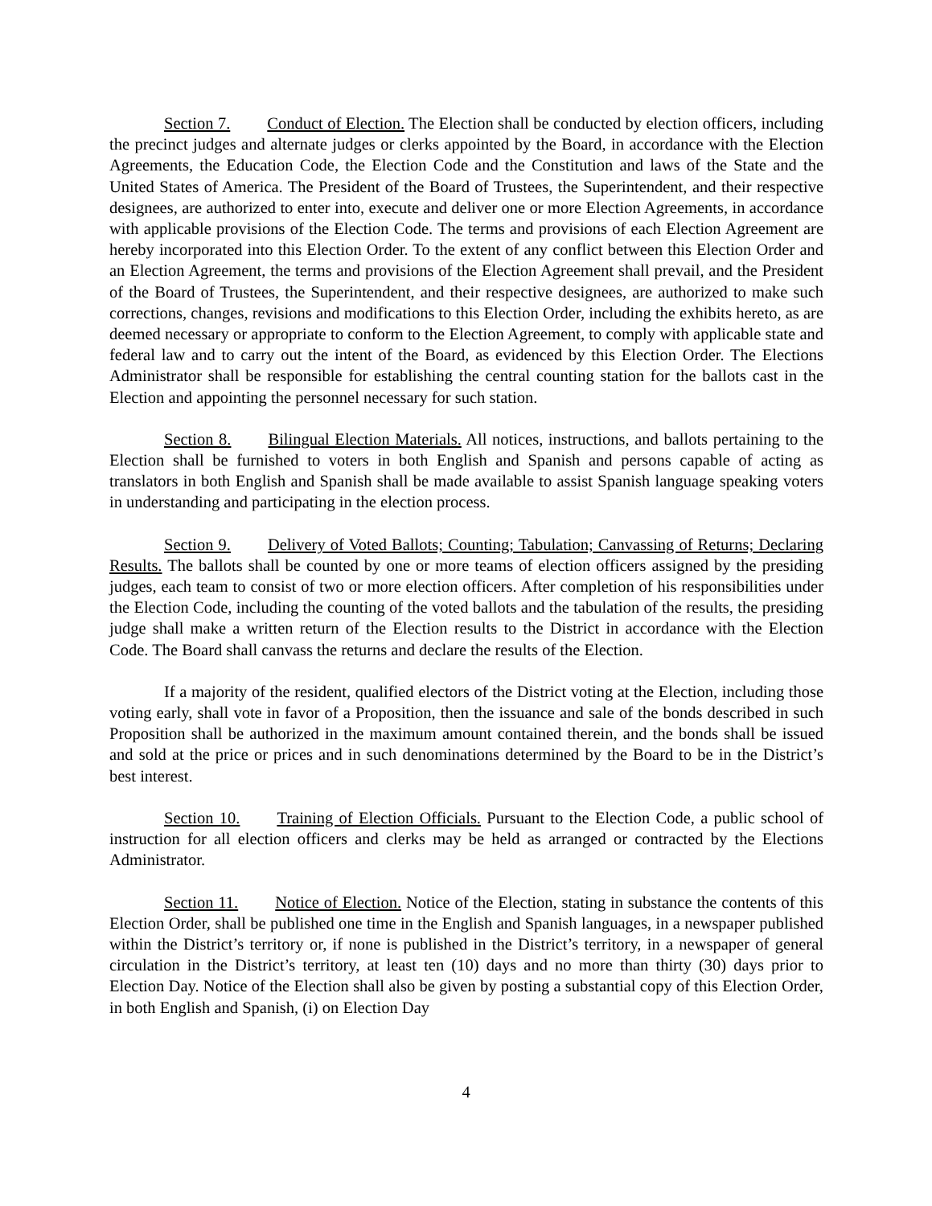Section 7. Conduct of Election. The Election shall be conducted by election officers, including the precinct judges and alternate judges or clerks appointed by the Board, in accordance with the Election Agreements, the Education Code, the Election Code and the Constitution and laws of the State and the United States of America. The President of the Board of Trustees, the Superintendent, and their respective designees, are authorized to enter into, execute and deliver one or more Election Agreements, in accordance with applicable provisions of the Election Code. The terms and provisions of each Election Agreement are hereby incorporated into this Election Order. To the extent of any conflict between this Election Order and an Election Agreement, the terms and provisions of the Election Agreement shall prevail, and the President of the Board of Trustees, the Superintendent, and their respective designees, are authorized to make such corrections, changes, revisions and modifications to this Election Order, including the exhibits hereto, as are deemed necessary or appropriate to conform to the Election Agreement, to comply with applicable state and federal law and to carry out the intent of the Board, as evidenced by this Election Order. The Elections Administrator shall be responsible for establishing the central counting station for the ballots cast in the Election and appointing the personnel necessary for such station.
Section 8. Bilingual Election Materials. All notices, instructions, and ballots pertaining to the Election shall be furnished to voters in both English and Spanish and persons capable of acting as translators in both English and Spanish shall be made available to assist Spanish language speaking voters in understanding and participating in the election process.
Section 9. Delivery of Voted Ballots; Counting; Tabulation; Canvassing of Returns; Declaring Results. The ballots shall be counted by one or more teams of election officers assigned by the presiding judges, each team to consist of two or more election officers. After completion of his responsibilities under the Election Code, including the counting of the voted ballots and the tabulation of the results, the presiding judge shall make a written return of the Election results to the District in accordance with the Election Code. The Board shall canvass the returns and declare the results of the Election.
If a majority of the resident, qualified electors of the District voting at the Election, including those voting early, shall vote in favor of a Proposition, then the issuance and sale of the bonds described in such Proposition shall be authorized in the maximum amount contained therein, and the bonds shall be issued and sold at the price or prices and in such denominations determined by the Board to be in the District’s best interest.
Section 10. Training of Election Officials. Pursuant to the Election Code, a public school of instruction for all election officers and clerks may be held as arranged or contracted by the Elections Administrator.
Section 11. Notice of Election. Notice of the Election, stating in substance the contents of this Election Order, shall be published one time in the English and Spanish languages, in a newspaper published within the District’s territory or, if none is published in the District’s territory, in a newspaper of general circulation in the District’s territory, at least ten (10) days and no more than thirty (30) days prior to Election Day. Notice of the Election shall also be given by posting a substantial copy of this Election Order, in both English and Spanish, (i) on Election Day
4